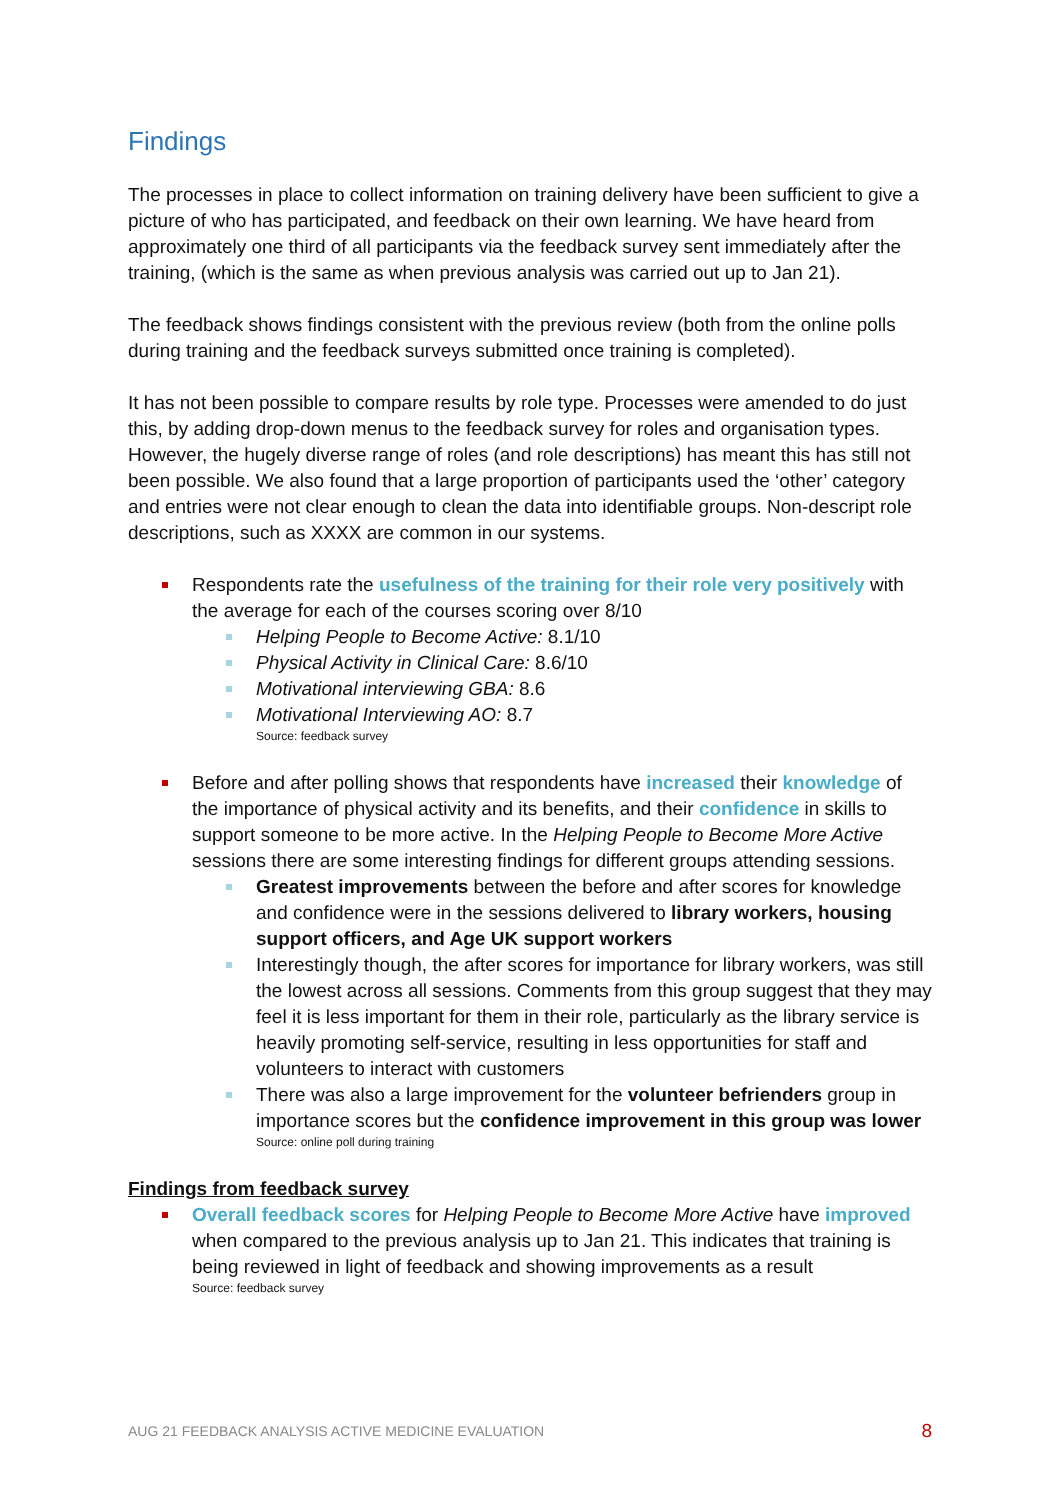Findings
The processes in place to collect information on training delivery have been sufficient to give a picture of who has participated, and feedback on their own learning. We have heard from approximately one third of all participants via the feedback survey sent immediately after the training, (which is the same as when previous analysis was carried out up to Jan 21).
The feedback shows findings consistent with the previous review (both from the online polls during training and the feedback surveys submitted once training is completed).
It has not been possible to compare results by role type. Processes were amended to do just this, by adding drop-down menus to the feedback survey for roles and organisation types. However, the hugely diverse range of roles (and role descriptions) has meant this has still not been possible. We also found that a large proportion of participants used the ‘other’ category and entries were not clear enough to clean the data into identifiable groups. Non-descript role descriptions, such as XXXX are common in our systems.
Respondents rate the usefulness of the training for their role very positively with the average for each of the courses scoring over 8/10
Helping People to Become Active: 8.1/10
Physical Activity in Clinical Care: 8.6/10
Motivational interviewing GBA: 8.6
Motivational Interviewing AO: 8.7
Source: feedback survey
Before and after polling shows that respondents have increased their knowledge of the importance of physical activity and its benefits, and their confidence in skills to support someone to be more active. In the Helping People to Become More Active sessions there are some interesting findings for different groups attending sessions.
Greatest improvements between the before and after scores for knowledge and confidence were in the sessions delivered to library workers, housing support officers, and Age UK support workers
Interestingly though, the after scores for importance for library workers, was still the lowest across all sessions. Comments from this group suggest that they may feel it is less important for them in their role, particularly as the library service is heavily promoting self-service, resulting in less opportunities for staff and volunteers to interact with customers
There was also a large improvement for the volunteer befrienders group in importance scores but the confidence improvement in this group was lower
Source: online poll during training
Findings from feedback survey
Overall feedback scores for Helping People to Become More Active have improved when compared to the previous analysis up to Jan 21. This indicates that training is being reviewed in light of feedback and showing improvements as a result
Source: feedback survey
AUG 21 FEEDBACK ANALYSIS ACTIVE MEDICINE EVALUATION 8